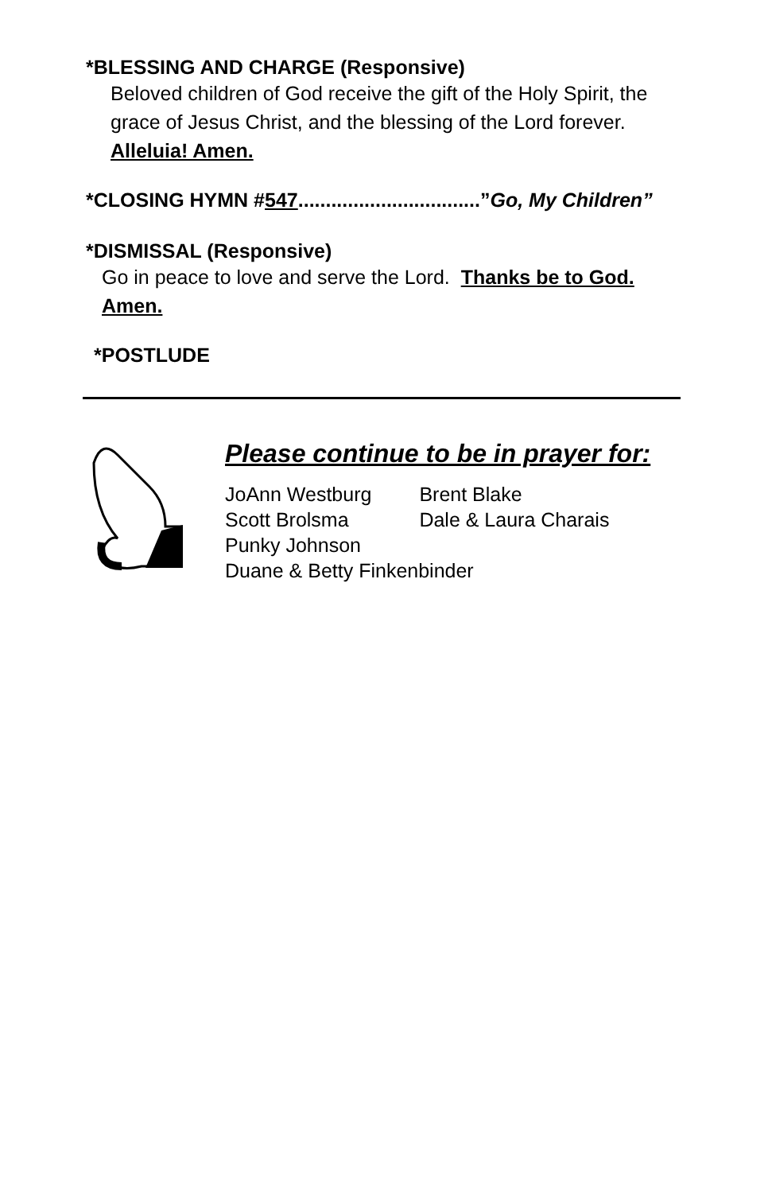*BLESSING AND CHARGE (Responsive)
Beloved children of God receive the gift of the Holy Spirit, the grace of Jesus Christ, and the blessing of the Lord forever. Alleluia! Amen.
*CLOSING HYMN #547.................................”Go, My Children”
*DISMISSAL (Responsive)
Go in peace to love and serve the Lord. Thanks be to God. Amen.
*POSTLUDE
Please continue to be in prayer for:
| JoAnn Westburg | Brent Blake |
| Scott Brolsma | Dale & Laura Charais |
| Punky Johnson | |
| Duane & Betty Finkenbinder | |